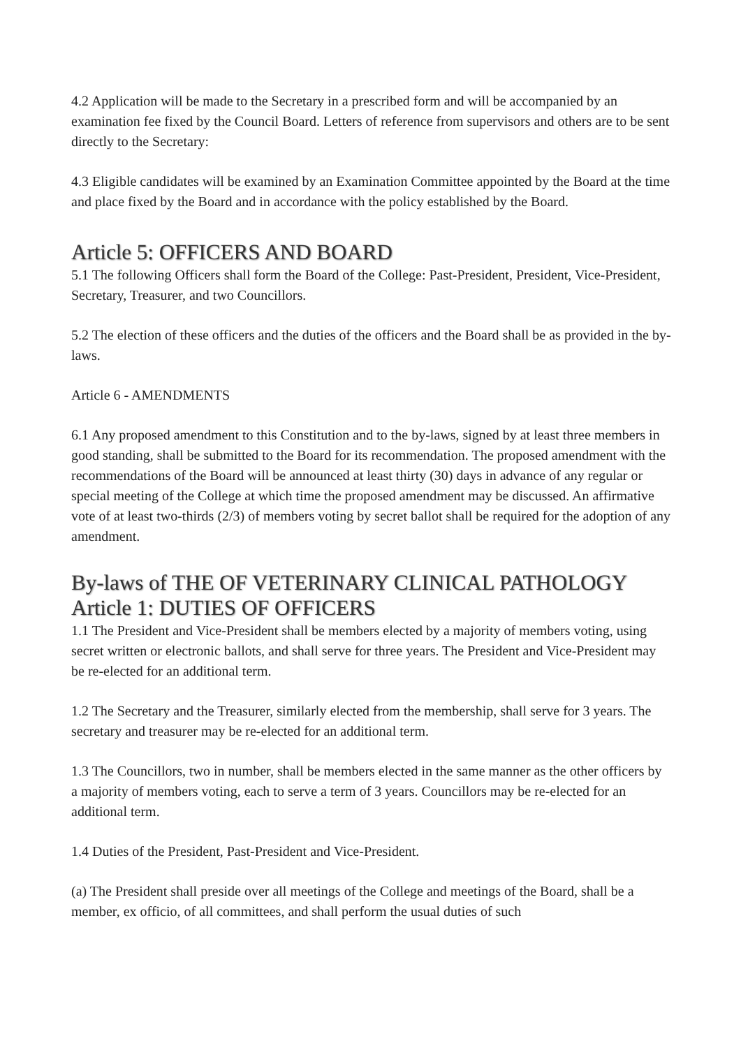4.2 Application will be made to the Secretary in a prescribed form and will be accompanied by an examination fee fixed by the Council Board. Letters of reference from supervisors and others are to be sent directly to the Secretary:
4.3 Eligible candidates will be examined by an Examination Committee appointed by the Board at the time and place fixed by the Board and in accordance with the policy established by the Board.
Article 5: OFFICERS AND BOARD
5.1 The following Officers shall form the Board of the College: Past-President, President, Vice-President, Secretary, Treasurer, and two Councillors.
5.2 The election of these officers and the duties of the officers and the Board shall be as provided in the by-laws.
Article 6 - AMENDMENTS
6.1 Any proposed amendment to this Constitution and to the by-laws, signed by at least three members in good standing, shall be submitted to the Board for its recommendation. The proposed amendment with the recommendations of the Board will be announced at least thirty (30) days in advance of any regular or special meeting of the College at which time the proposed amendment may be discussed. An affirmative vote of at least two-thirds (2/3) of members voting by secret ballot shall be required for the adoption of any amendment.
By-laws of THE OF VETERINARY CLINICAL PATHOLOGY
Article 1: DUTIES OF OFFICERS
1.1 The President and Vice-President shall be members elected by a majority of members voting, using secret written or electronic ballots, and shall serve for three years. The President and Vice-President may be re-elected for an additional term.
1.2 The Secretary and the Treasurer, similarly elected from the membership, shall serve for 3 years. The secretary and treasurer may be re-elected for an additional term.
1.3 The Councillors, two in number, shall be members elected in the same manner as the other officers by a majority of members voting, each to serve a term of 3 years. Councillors may be re-elected for an additional term.
1.4 Duties of the President, Past-President and Vice-President.
(a) The President shall preside over all meetings of the College and meetings of the Board, shall be a member, ex officio, of all committees, and shall perform the usual duties of such